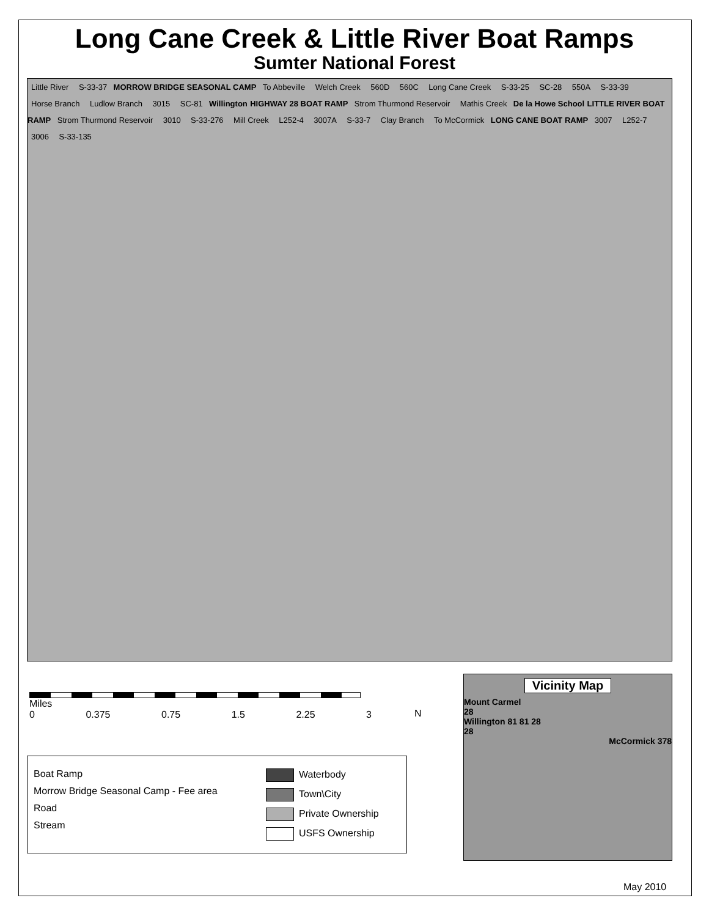Long Cane Creek & Little River Boat Ramps
Sumter National Forest
Little River S-33-37 MORROW BRIDGE SEASONAL CAMP To Abbeville Welch Creek 560D 560C Long Cane Creek S-33-25 SC-28 550A S-33-39 Horse Branch Ludlow Branch 3015 SC-81 Willington HIGHWAY 28 BOAT RAMP Strom Thurmond Reservoir Mathis Creek De la Howe School LITTLE RIVER BOAT RAMP Strom Thurmond Reservoir 3010 S-33-276 Mill Creek L252-4 3007A S-33-7 Clay Branch To McCormick LONG CANE BOAT RAMP 3007 L252-7 3006 S-33-135
Miles
0 0.375 0.75 1.5 2.25 3
N
Boat Ramp
Morrow Bridge Seasonal Camp - Fee area
Road
Stream
Waterbody
Town\City
Private Ownership
USFS Ownership
Vicinity Map
Mount Carmel
28
Willington 81 81 28
28
McCormick 378
May 2010